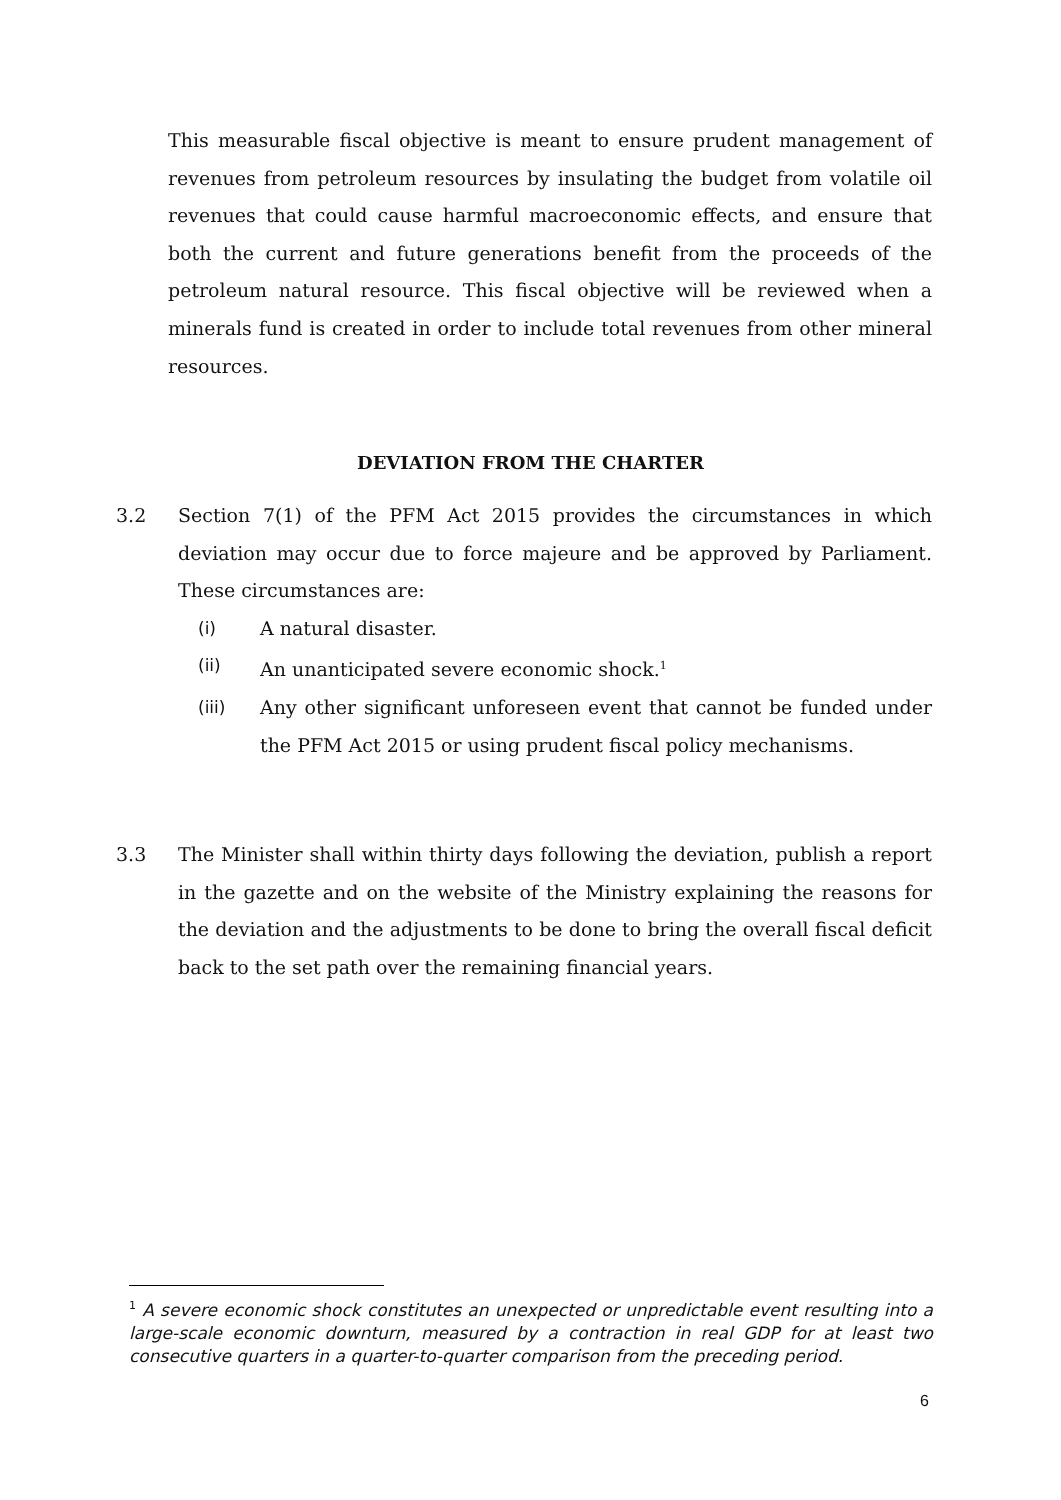This measurable fiscal objective is meant to ensure prudent management of revenues from petroleum resources by insulating the budget from volatile oil revenues that could cause harmful macroeconomic effects, and ensure that both the current and future generations benefit from the proceeds of the petroleum natural resource. This fiscal objective will be reviewed when a minerals fund is created in order to include total revenues from other mineral resources.
DEVIATION FROM THE CHARTER
3.2 Section 7(1) of the PFM Act 2015 provides the circumstances in which deviation may occur due to force majeure and be approved by Parliament. These circumstances are:
(i) A natural disaster.
(ii) An unanticipated severe economic shock.<sup>1</sup>
(iii) Any other significant unforeseen event that cannot be funded under the PFM Act 2015 or using prudent fiscal policy mechanisms.
3.3 The Minister shall within thirty days following the deviation, publish a report in the gazette and on the website of the Ministry explaining the reasons for the deviation and the adjustments to be done to bring the overall fiscal deficit back to the set path over the remaining financial years.
<sup>1</sup> A severe economic shock constitutes an unexpected or unpredictable event resulting into a large-scale economic downturn, measured by a contraction in real GDP for at least two consecutive quarters in a quarter-to-quarter comparison from the preceding period.
6